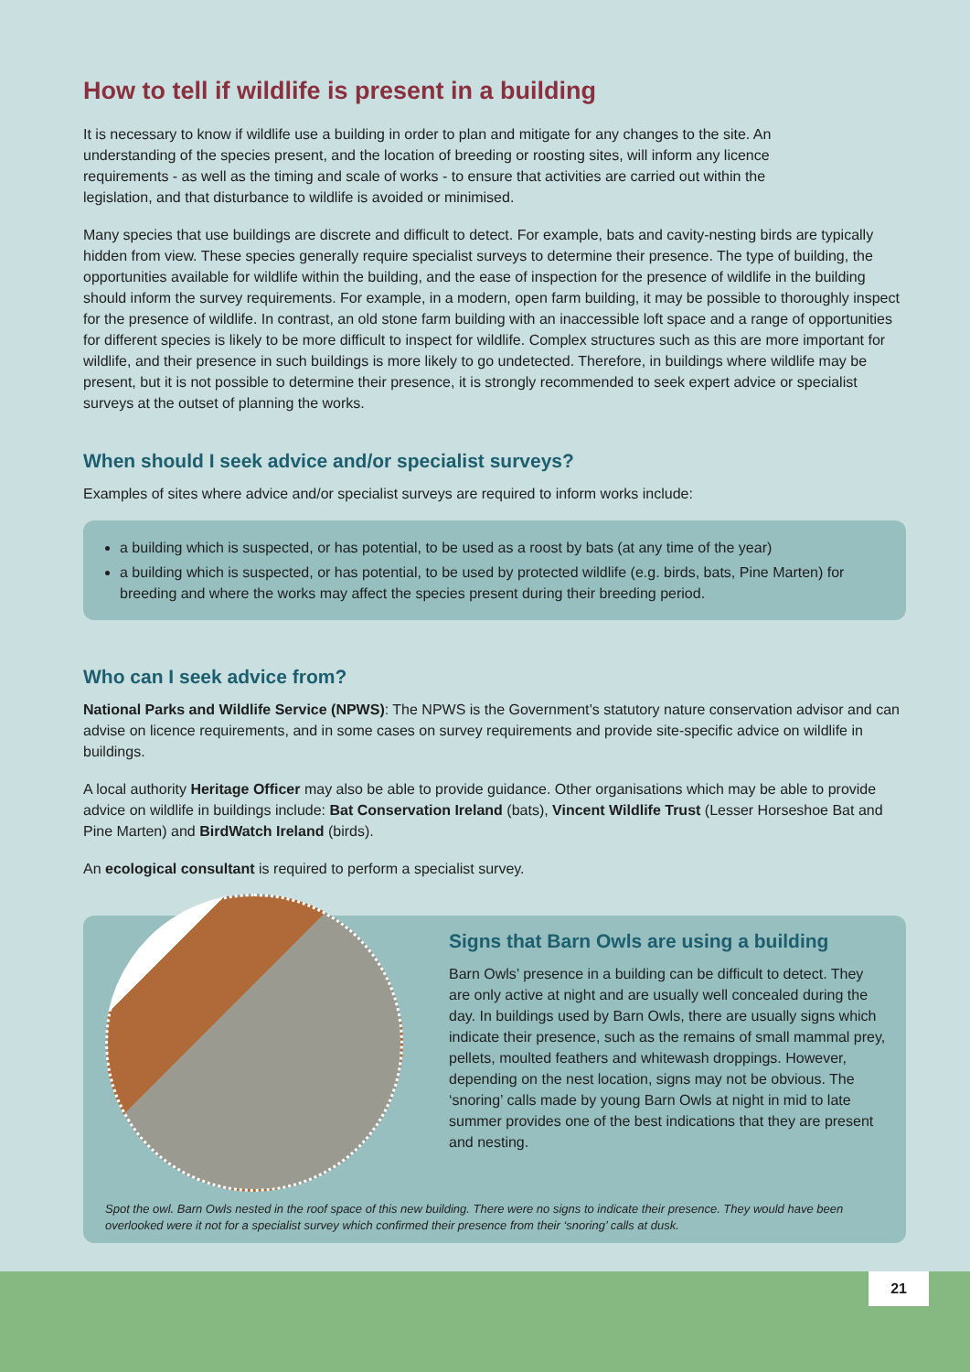How to tell if wildlife is present in a building
It is necessary to know if wildlife use a building in order to plan and mitigate for any changes to the site. An understanding of the species present, and the location of breeding or roosting sites, will inform any licence requirements - as well as the timing and scale of works - to ensure that activities are carried out within the legislation, and that disturbance to wildlife is avoided or minimised.
Many species that use buildings are discrete and difficult to detect. For example, bats and cavity-nesting birds are typically hidden from view. These species generally require specialist surveys to determine their presence. The type of building, the opportunities available for wildlife within the building, and the ease of inspection for the presence of wildlife in the building should inform the survey requirements. For example, in a modern, open farm building, it may be possible to thoroughly inspect for the presence of wildlife. In contrast, an old stone farm building with an inaccessible loft space and a range of opportunities for different species is likely to be more difficult to inspect for wildlife. Complex structures such as this are more important for wildlife, and their presence in such buildings is more likely to go undetected. Therefore, in buildings where wildlife may be present, but it is not possible to determine their presence, it is strongly recommended to seek expert advice or specialist surveys at the outset of planning the works.
When should I seek advice and/or specialist surveys?
Examples of sites where advice and/or specialist surveys are required to inform works include:
a building which is suspected, or has potential, to be used as a roost by bats (at any time of the year)
a building which is suspected, or has potential, to be used by protected wildlife (e.g. birds, bats, Pine Marten) for breeding and where the works may affect the species present during their breeding period.
Who can I seek advice from?
National Parks and Wildlife Service (NPWS): The NPWS is the Government’s statutory nature conservation advisor and can advise on licence requirements, and in some cases on survey requirements and provide site-specific advice on wildlife in buildings.
A local authority Heritage Officer may also be able to provide guidance. Other organisations which may be able to provide advice on wildlife in buildings include: Bat Conservation Ireland (bats), Vincent Wildlife Trust (Lesser Horseshoe Bat and Pine Marten) and BirdWatch Ireland (birds).
An ecological consultant is required to perform a specialist survey.
Signs that Barn Owls are using a building
Barn Owls’ presence in a building can be difficult to detect. They are only active at night and are usually well concealed during the day. In buildings used by Barn Owls, there are usually signs which indicate their presence, such as the remains of small mammal prey, pellets, moulted feathers and whitewash droppings. However, depending on the nest location, signs may not be obvious. The ‘snoring’ calls made by young Barn Owls at night in mid to late summer provides one of the best indications that they are present and nesting.
Spot the owl. Barn Owls nested in the roof space of this new building. There were no signs to indicate their presence. They would have been overlooked were it not for a specialist survey which confirmed their presence from their ‘snoring’ calls at dusk.
21